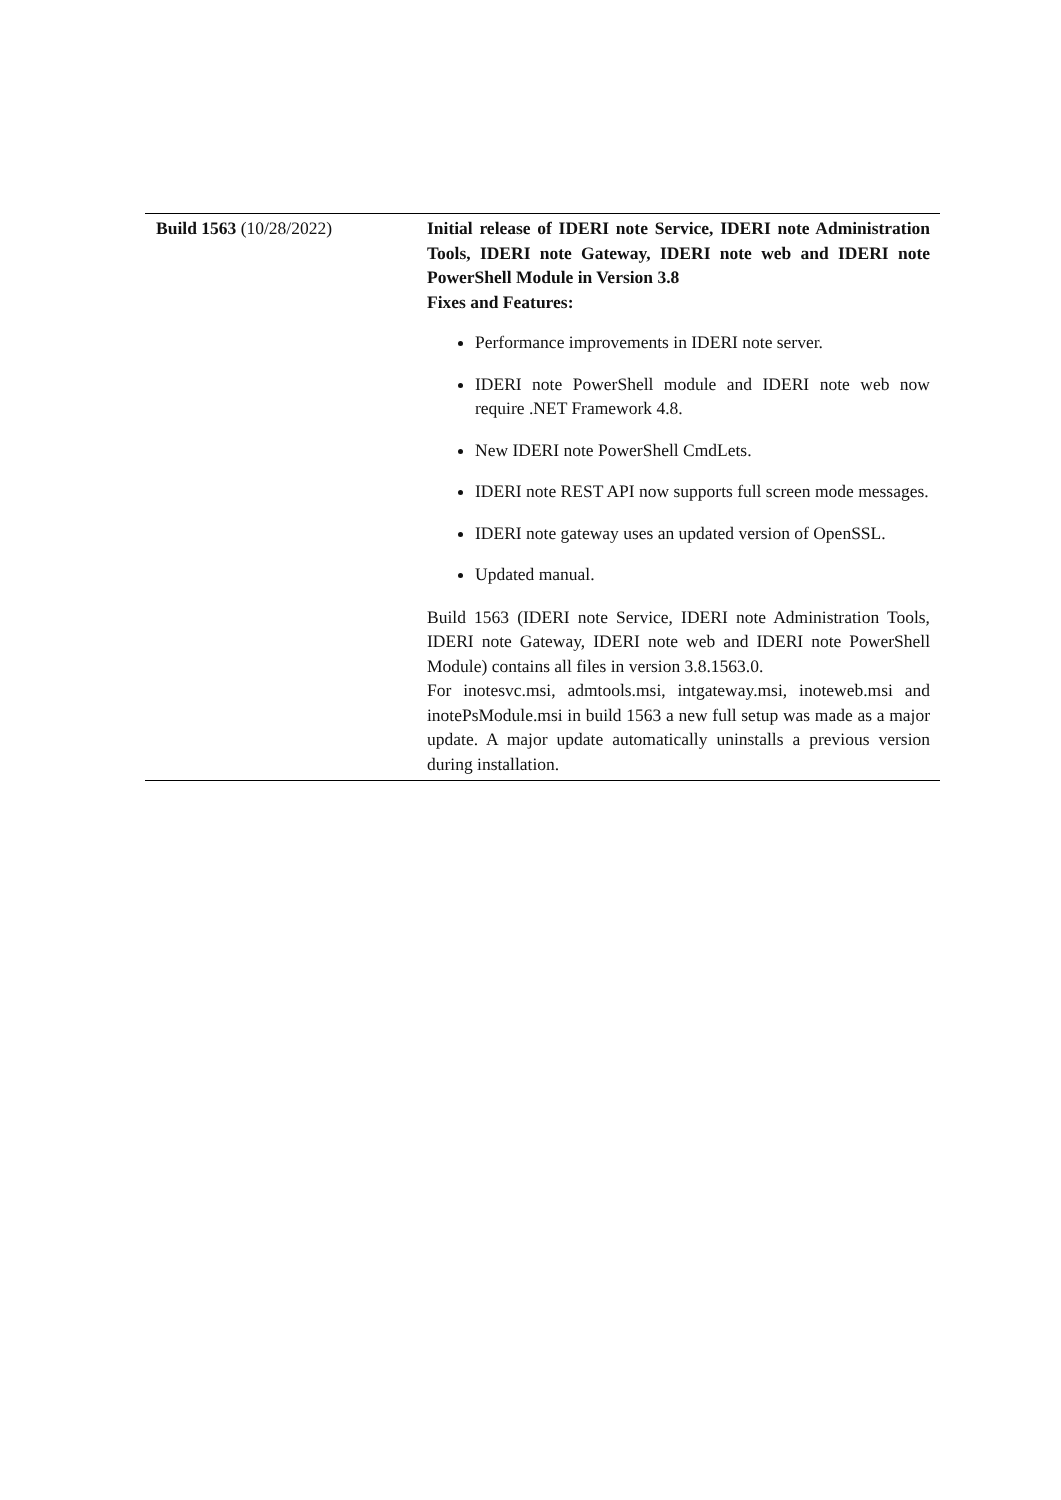| Build 1563 (10/28/2022) | Initial release of IDERI note Service, IDERI note Administration Tools, IDERI note Gateway, IDERI note web and IDERI note PowerShell Module in Version 3.8 Fixes and Features: Performance improvements in IDERI note server. IDERI note PowerShell module and IDERI note web now require .NET Framework 4.8. New IDERI note PowerShell CmdLets. IDERI note REST API now supports full screen mode messages. IDERI note gateway uses an updated version of OpenSSL. Updated manual. Build 1563 (IDERI note Service, IDERI note Administration Tools, IDERI note Gateway, IDERI note web and IDERI note PowerShell Module) contains all files in version 3.8.1563.0. For inotesvc.msi, admtools.msi, intgateway.msi, inoteweb.msi and inotePsModule.msi in build 1563 a new full setup was made as a major update. A major update automatically uninstalls a previous version during installation. |